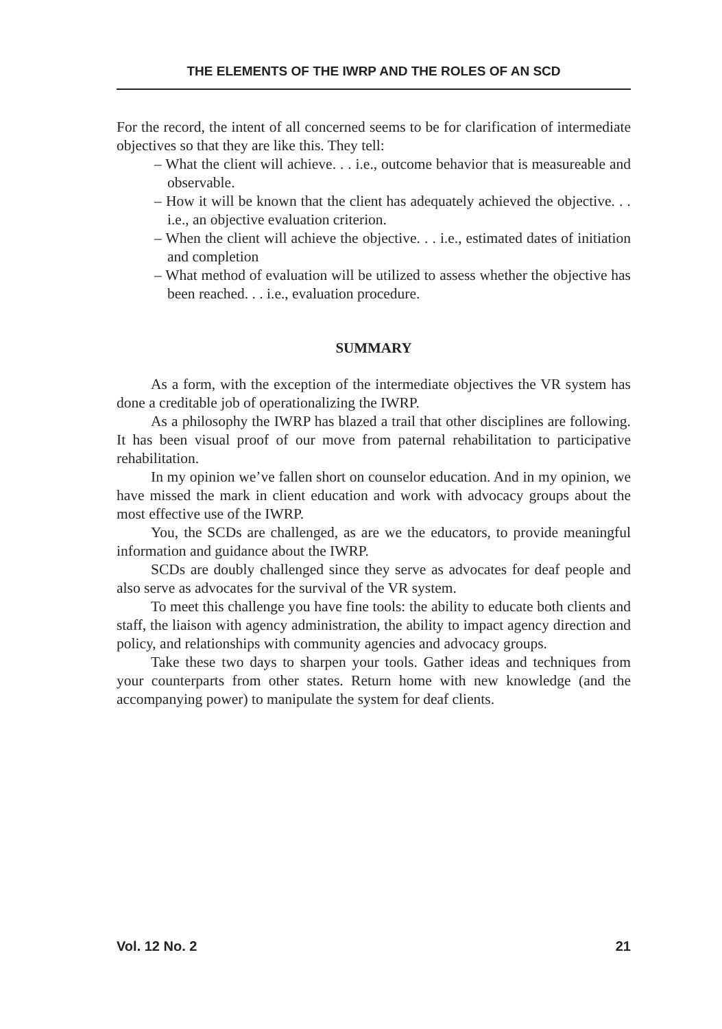THE ELEMENTS OF THE IWRP AND THE ROLES OF AN SCD
For the record, the intent of all concerned seems to be for clarification of intermediate objectives so that they are like this. They tell:
– What the client will achieve. . . i.e., outcome behavior that is measureable and observable.
– How it will be known that the client has adequately achieved the objective. . . i.e., an objective evaluation criterion.
– When the client will achieve the objective. . . i.e., estimated dates of initiation and completion
– What method of evaluation will be utilized to assess whether the objective has been reached. . . i.e., evaluation procedure.
SUMMARY
As a form, with the exception of the intermediate objectives the VR system has done a creditable job of operationalizing the IWRP.
As a philosophy the IWRP has blazed a trail that other disciplines are following. It has been visual proof of our move from paternal rehabilitation to participative rehabilitation.
In my opinion we’ve fallen short on counselor education. And in my opinion, we have missed the mark in client education and work with advocacy groups about the most effective use of the IWRP.
You, the SCDs are challenged, as are we the educators, to provide meaningful information and guidance about the IWRP.
SCDs are doubly challenged since they serve as advocates for deaf people and also serve as advocates for the survival of the VR system.
To meet this challenge you have fine tools: the ability to educate both clients and staff, the liaison with agency administration, the ability to impact agency direction and policy, and relationships with community agencies and advocacy groups.
Take these two days to sharpen your tools. Gather ideas and techniques from your counterparts from other states. Return home with new knowledge (and the accompanying power) to manipulate the system for deaf clients.
Vol. 12 No. 2 21